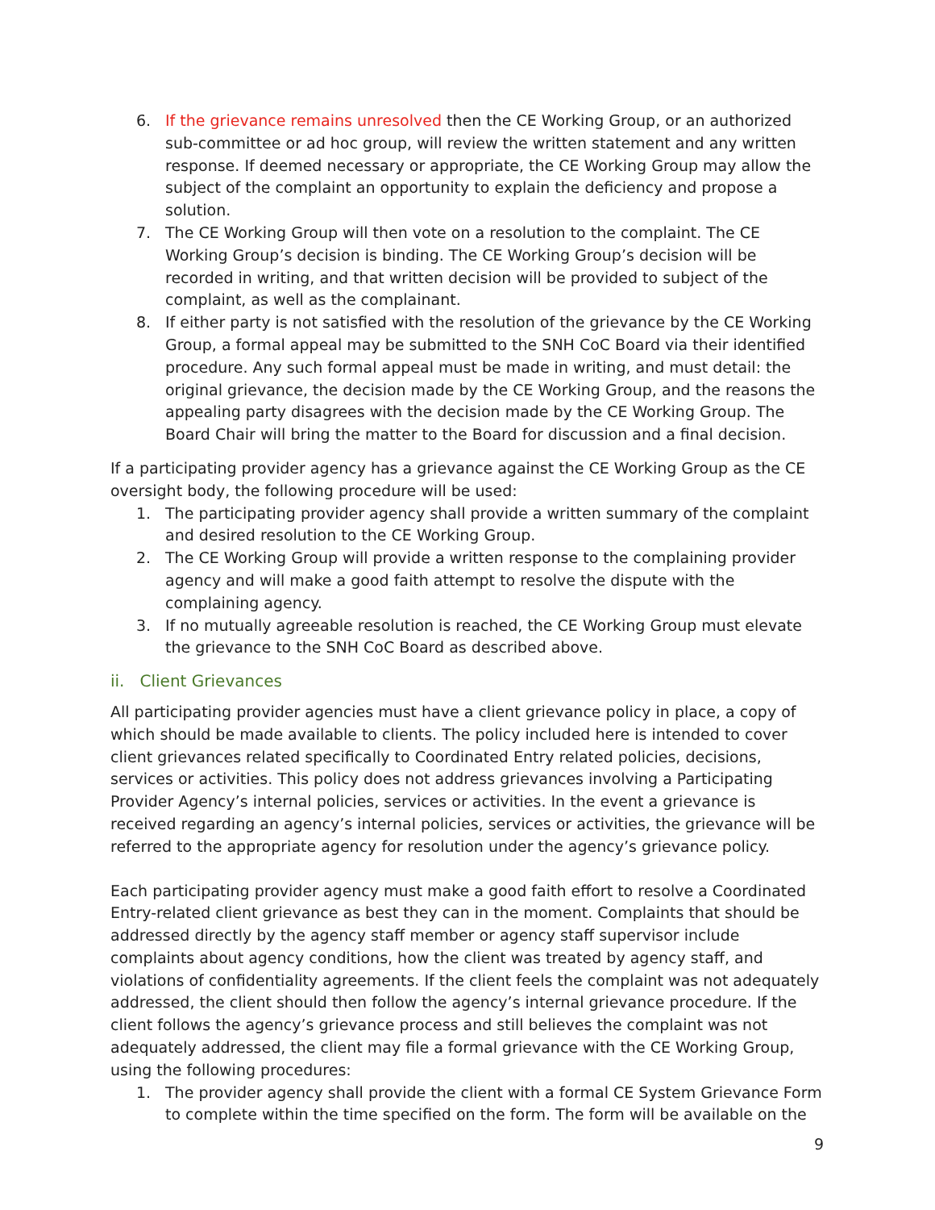6. If the grievance remains unresolved then the CE Working Group, or an authorized sub-committee or ad hoc group, will review the written statement and any written response. If deemed necessary or appropriate, the CE Working Group may allow the subject of the complaint an opportunity to explain the deficiency and propose a solution.
7. The CE Working Group will then vote on a resolution to the complaint. The CE Working Group’s decision is binding. The CE Working Group’s decision will be recorded in writing, and that written decision will be provided to subject of the complaint, as well as the complainant.
8. If either party is not satisfied with the resolution of the grievance by the CE Working Group, a formal appeal may be submitted to the SNH CoC Board via their identified procedure. Any such formal appeal must be made in writing, and must detail: the original grievance, the decision made by the CE Working Group, and the reasons the appealing party disagrees with the decision made by the CE Working Group. The Board Chair will bring the matter to the Board for discussion and a final decision.
If a participating provider agency has a grievance against the CE Working Group as the CE oversight body, the following procedure will be used:
1. The participating provider agency shall provide a written summary of the complaint and desired resolution to the CE Working Group.
2. The CE Working Group will provide a written response to the complaining provider agency and will make a good faith attempt to resolve the dispute with the complaining agency.
3. If no mutually agreeable resolution is reached, the CE Working Group must elevate the grievance to the SNH CoC Board as described above.
ii. Client Grievances
All participating provider agencies must have a client grievance policy in place, a copy of which should be made available to clients. The policy included here is intended to cover client grievances related specifically to Coordinated Entry related policies, decisions, services or activities. This policy does not address grievances involving a Participating Provider Agency’s internal policies, services or activities. In the event a grievance is received regarding an agency’s internal policies, services or activities, the grievance will be referred to the appropriate agency for resolution under the agency’s grievance policy.
Each participating provider agency must make a good faith effort to resolve a Coordinated Entry-related client grievance as best they can in the moment. Complaints that should be addressed directly by the agency staff member or agency staff supervisor include complaints about agency conditions, how the client was treated by agency staff, and violations of confidentiality agreements. If the client feels the complaint was not adequately addressed, the client should then follow the agency’s internal grievance procedure. If the client follows the agency’s grievance process and still believes the complaint was not adequately addressed, the client may file a formal grievance with the CE Working Group, using the following procedures:
1. The provider agency shall provide the client with a formal CE System Grievance Form to complete within the time specified on the form. The form will be available on the
9